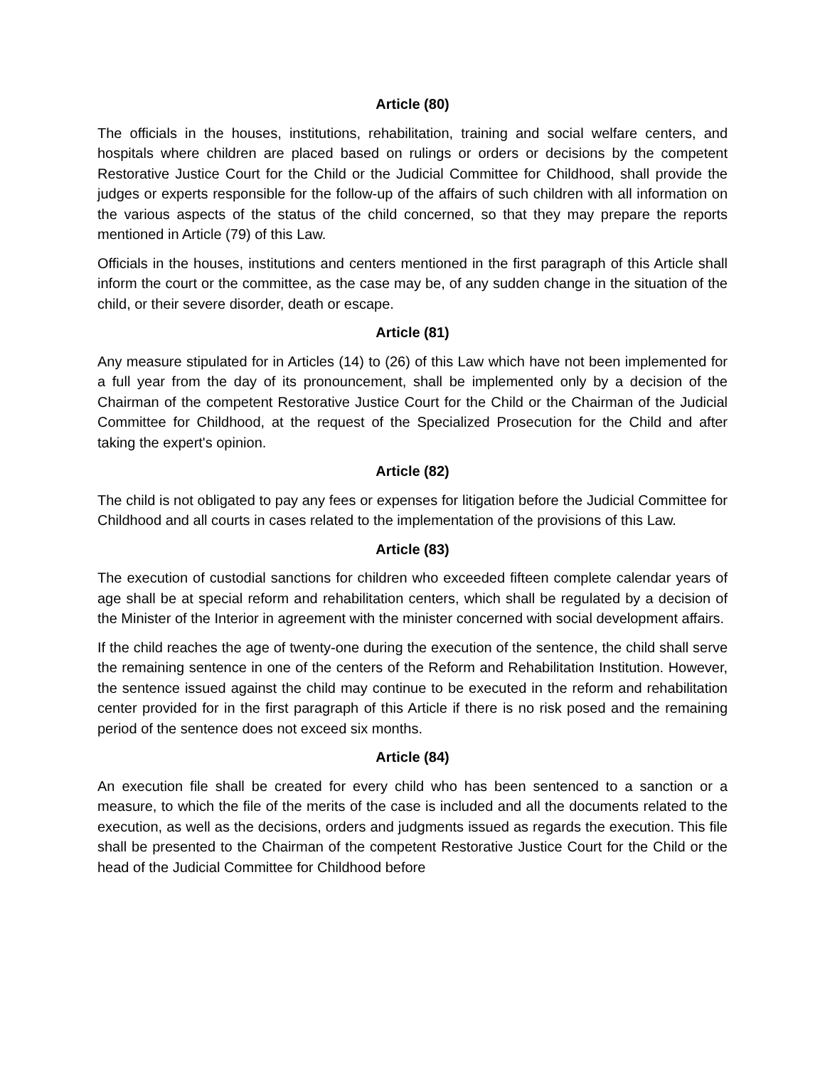Article (80)
The officials in the houses, institutions, rehabilitation, training and social welfare centers, and hospitals where children are placed based on rulings or orders or decisions by the competent Restorative Justice Court for the Child or the Judicial Committee for Childhood, shall provide the judges or experts responsible for the follow-up of the affairs of such children with all information on the various aspects of the status of the child concerned, so that they may prepare the reports mentioned in Article (79) of this Law.
Officials in the houses, institutions and centers mentioned in the first paragraph of this Article shall inform the court or the committee, as the case may be, of any sudden change in the situation of the child, or their severe disorder, death or escape.
Article (81)
Any measure stipulated for in Articles (14) to (26) of this Law which have not been implemented for a full year from the day of its pronouncement, shall be implemented only by a decision of the Chairman of the competent Restorative Justice Court for the Child or the Chairman of the Judicial Committee for Childhood, at the request of the Specialized Prosecution for the Child and after taking the expert's opinion.
Article (82)
The child is not obligated to pay any fees or expenses for litigation before the Judicial Committee for Childhood and all courts in cases related to the implementation of the provisions of this Law.
Article (83)
The execution of custodial sanctions for children who exceeded fifteen complete calendar years of age shall be at special reform and rehabilitation centers, which shall be regulated by a decision of the Minister of the Interior in agreement with the minister concerned with social development affairs.
If the child reaches the age of twenty-one during the execution of the sentence, the child shall serve the remaining sentence in one of the centers of the Reform and Rehabilitation Institution. However, the sentence issued against the child may continue to be executed in the reform and rehabilitation center provided for in the first paragraph of this Article if there is no risk posed and the remaining period of the sentence does not exceed six months.
Article (84)
An execution file shall be created for every child who has been sentenced to a sanction or a measure, to which the file of the merits of the case is included and all the documents related to the execution, as well as the decisions, orders and judgments issued as regards the execution. This file shall be presented to the Chairman of the competent Restorative Justice Court for the Child or the head of the Judicial Committee for Childhood before